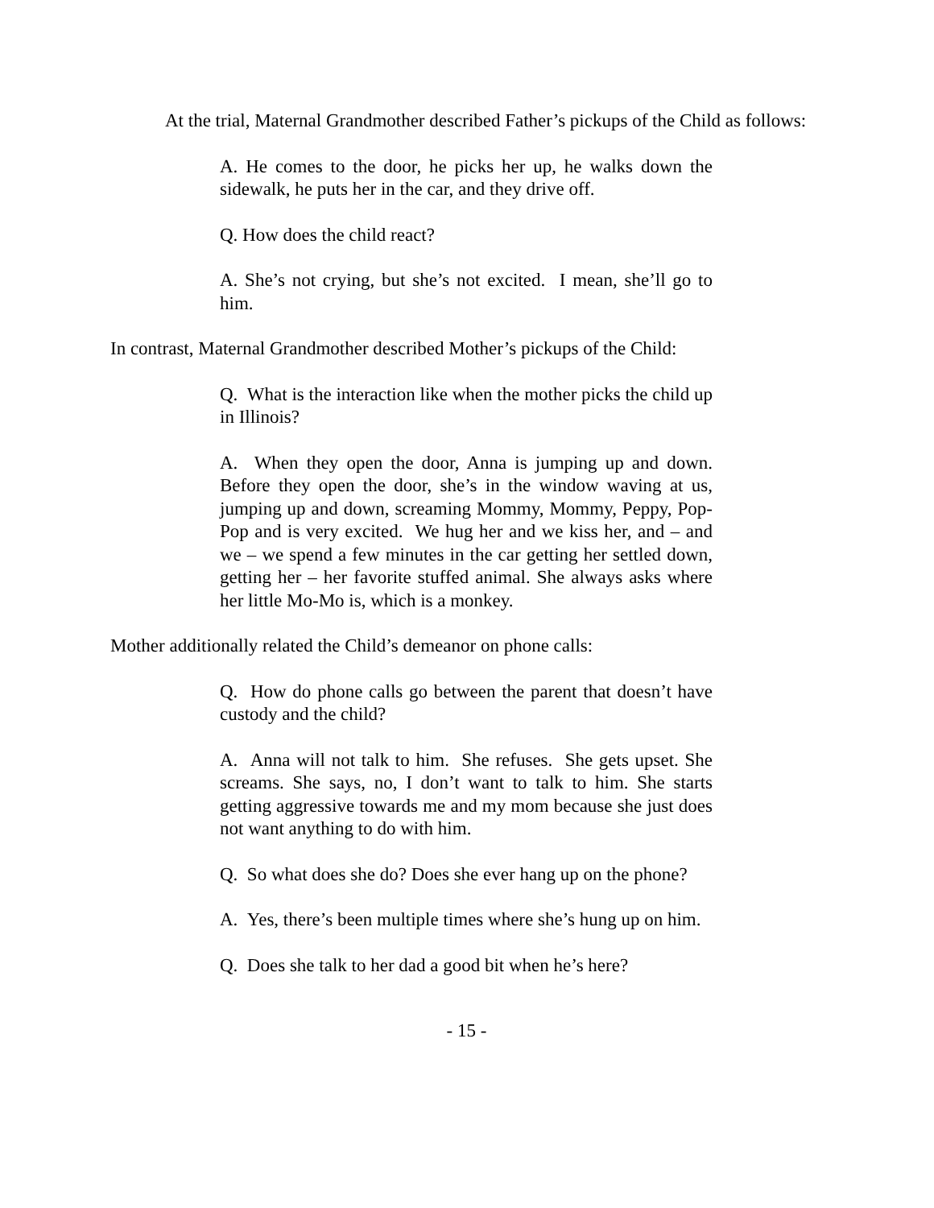At the trial, Maternal Grandmother described Father’s pickups of the Child as follows:
A. He comes to the door, he picks her up, he walks down the sidewalk, he puts her in the car, and they drive off.
Q. How does the child react?
A. She’s not crying, but she’s not excited. I mean, she’ll go to him.
In contrast, Maternal Grandmother described Mother’s pickups of the Child:
Q. What is the interaction like when the mother picks the child up in Illinois?
A. When they open the door, Anna is jumping up and down. Before they open the door, she’s in the window waving at us, jumping up and down, screaming Mommy, Mommy, Peppy, Pop-Pop and is very excited. We hug her and we kiss her, and – and we – we spend a few minutes in the car getting her settled down, getting her – her favorite stuffed animal. She always asks where her little Mo-Mo is, which is a monkey.
Mother additionally related the Child’s demeanor on phone calls:
Q. How do phone calls go between the parent that doesn’t have custody and the child?
A. Anna will not talk to him. She refuses. She gets upset. She screams. She says, no, I don’t want to talk to him. She starts getting aggressive towards me and my mom because she just does not want anything to do with him.
Q. So what does she do? Does she ever hang up on the phone?
A. Yes, there’s been multiple times where she’s hung up on him.
Q. Does she talk to her dad a good bit when he’s here?
- 15 -